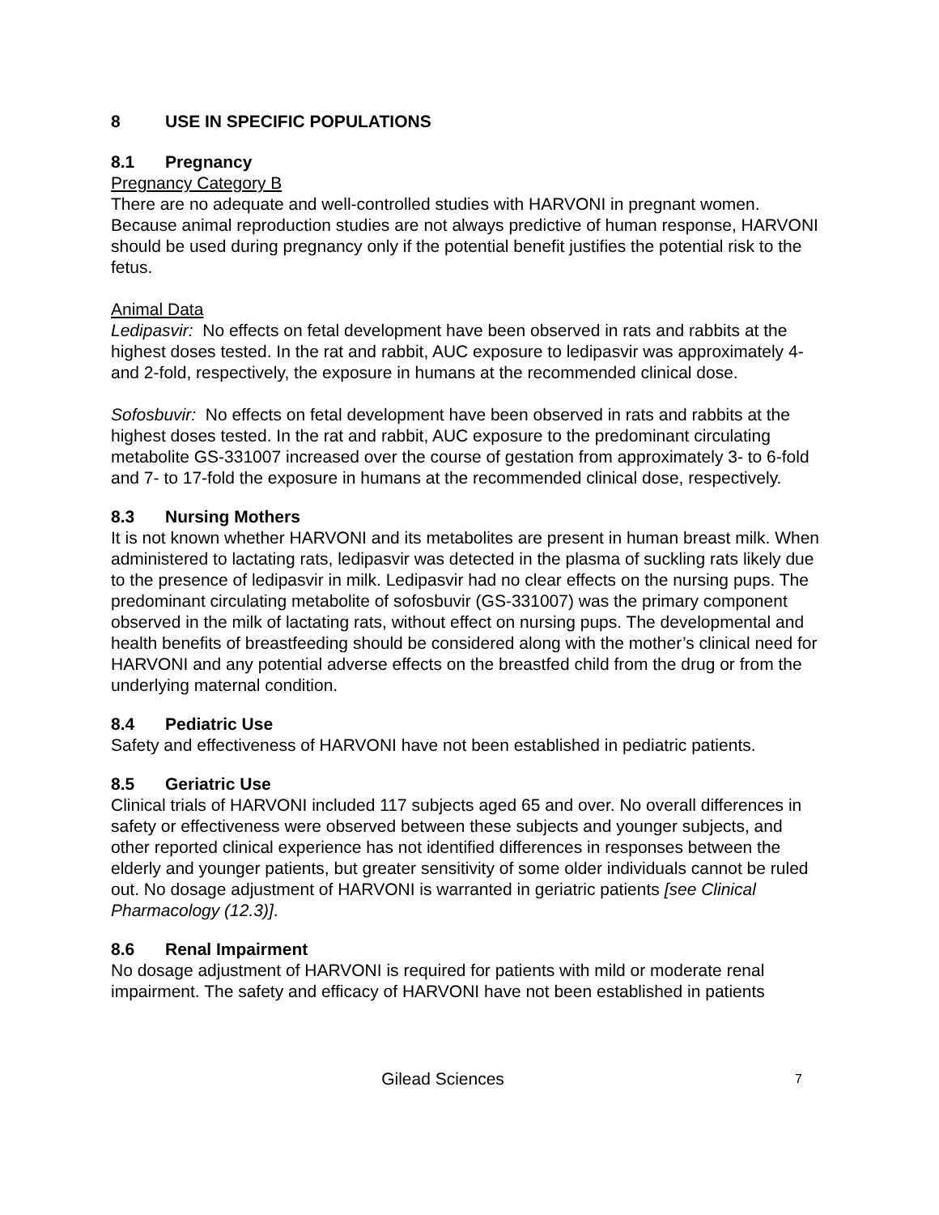8 USE IN SPECIFIC POPULATIONS
8.1 Pregnancy
Pregnancy Category B
There are no adequate and well-controlled studies with HARVONI in pregnant women. Because animal reproduction studies are not always predictive of human response, HARVONI should be used during pregnancy only if the potential benefit justifies the potential risk to the fetus.
Animal Data
Ledipasvir: No effects on fetal development have been observed in rats and rabbits at the highest doses tested. In the rat and rabbit, AUC exposure to ledipasvir was approximately 4- and 2-fold, respectively, the exposure in humans at the recommended clinical dose.
Sofosbuvir: No effects on fetal development have been observed in rats and rabbits at the highest doses tested. In the rat and rabbit, AUC exposure to the predominant circulating metabolite GS-331007 increased over the course of gestation from approximately 3- to 6-fold and 7- to 17-fold the exposure in humans at the recommended clinical dose, respectively.
8.3 Nursing Mothers
It is not known whether HARVONI and its metabolites are present in human breast milk. When administered to lactating rats, ledipasvir was detected in the plasma of suckling rats likely due to the presence of ledipasvir in milk. Ledipasvir had no clear effects on the nursing pups. The predominant circulating metabolite of sofosbuvir (GS-331007) was the primary component observed in the milk of lactating rats, without effect on nursing pups. The developmental and health benefits of breastfeeding should be considered along with the mother’s clinical need for HARVONI and any potential adverse effects on the breastfed child from the drug or from the underlying maternal condition.
8.4 Pediatric Use
Safety and effectiveness of HARVONI have not been established in pediatric patients.
8.5 Geriatric Use
Clinical trials of HARVONI included 117 subjects aged 65 and over. No overall differences in safety or effectiveness were observed between these subjects and younger subjects, and other reported clinical experience has not identified differences in responses between the elderly and younger patients, but greater sensitivity of some older individuals cannot be ruled out. No dosage adjustment of HARVONI is warranted in geriatric patients [see Clinical Pharmacology (12.3)].
8.6 Renal Impairment
No dosage adjustment of HARVONI is required for patients with mild or moderate renal impairment. The safety and efficacy of HARVONI have not been established in patients
Gilead Sciences
7